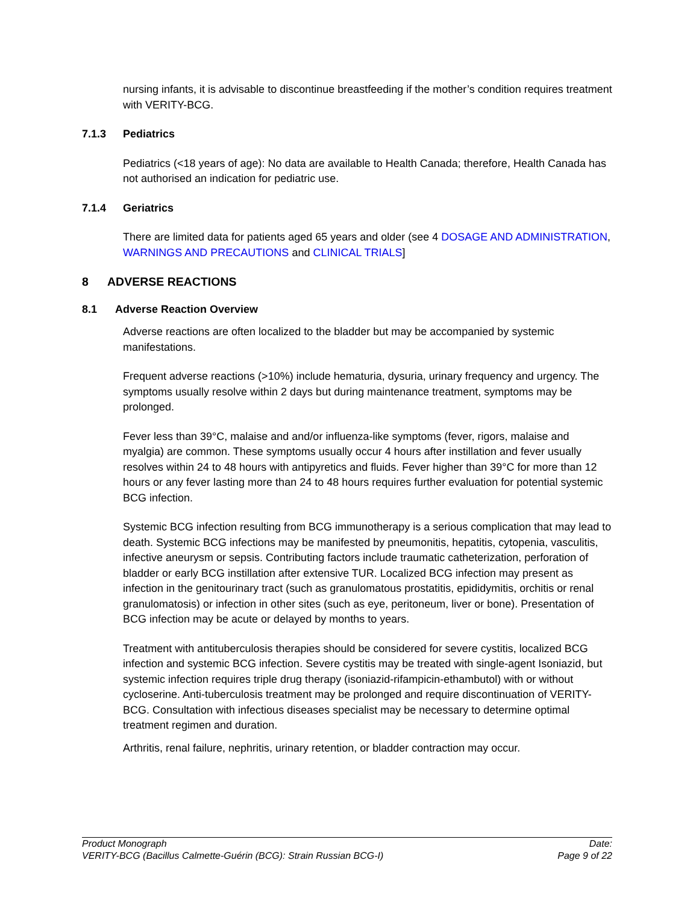nursing infants, it is advisable to discontinue breastfeeding if the mother’s condition requires treatment with VERITY-BCG.
7.1.3 Pediatrics
Pediatrics (<18 years of age): No data are available to Health Canada; therefore, Health Canada has not authorised an indication for pediatric use.
7.1.4 Geriatrics
There are limited data for patients aged 65 years and older (see 4 DOSAGE AND ADMINISTRATION, WARNINGS AND PRECAUTIONS and CLINICAL TRIALS]
8 ADVERSE REACTIONS
8.1 Adverse Reaction Overview
Adverse reactions are often localized to the bladder but may be accompanied by systemic manifestations.
Frequent adverse reactions (>10%) include hematuria, dysuria, urinary frequency and urgency. The symptoms usually resolve within 2 days but during maintenance treatment, symptoms may be prolonged.
Fever less than 39°C, malaise and and/or influenza-like symptoms (fever, rigors, malaise and myalgia) are common. These symptoms usually occur 4 hours after instillation and fever usually resolves within 24 to 48 hours with antipyretics and fluids. Fever higher than 39°C for more than 12 hours or any fever lasting more than 24 to 48 hours requires further evaluation for potential systemic BCG infection.
Systemic BCG infection resulting from BCG immunotherapy is a serious complication that may lead to death. Systemic BCG infections may be manifested by pneumonitis, hepatitis, cytopenia, vasculitis, infective aneurysm or sepsis. Contributing factors include traumatic catheterization, perforation of bladder or early BCG instillation after extensive TUR. Localized BCG infection may present as infection in the genitourinary tract (such as granulomatous prostatitis, epididymitis, orchitis or renal granulomatosis) or infection in other sites (such as eye, peritoneum, liver or bone). Presentation of BCG infection may be acute or delayed by months to years.
Treatment with antituberculosis therapies should be considered for severe cystitis, localized BCG infection and systemic BCG infection. Severe cystitis may be treated with single-agent Isoniazid, but systemic infection requires triple drug therapy (isoniazid-rifampicin-ethambutol) with or without cycloserine. Anti-tuberculosis treatment may be prolonged and require discontinuation of VERITY-BCG. Consultation with infectious diseases specialist may be necessary to determine optimal treatment regimen and duration.
Arthritis, renal failure, nephritis, urinary retention, or bladder contraction may occur.
Product Monograph Date:
VERITY-BCG (Bacillus Calmette-Guérin (BCG): Strain Russian BCG-I) Page 9 of 22